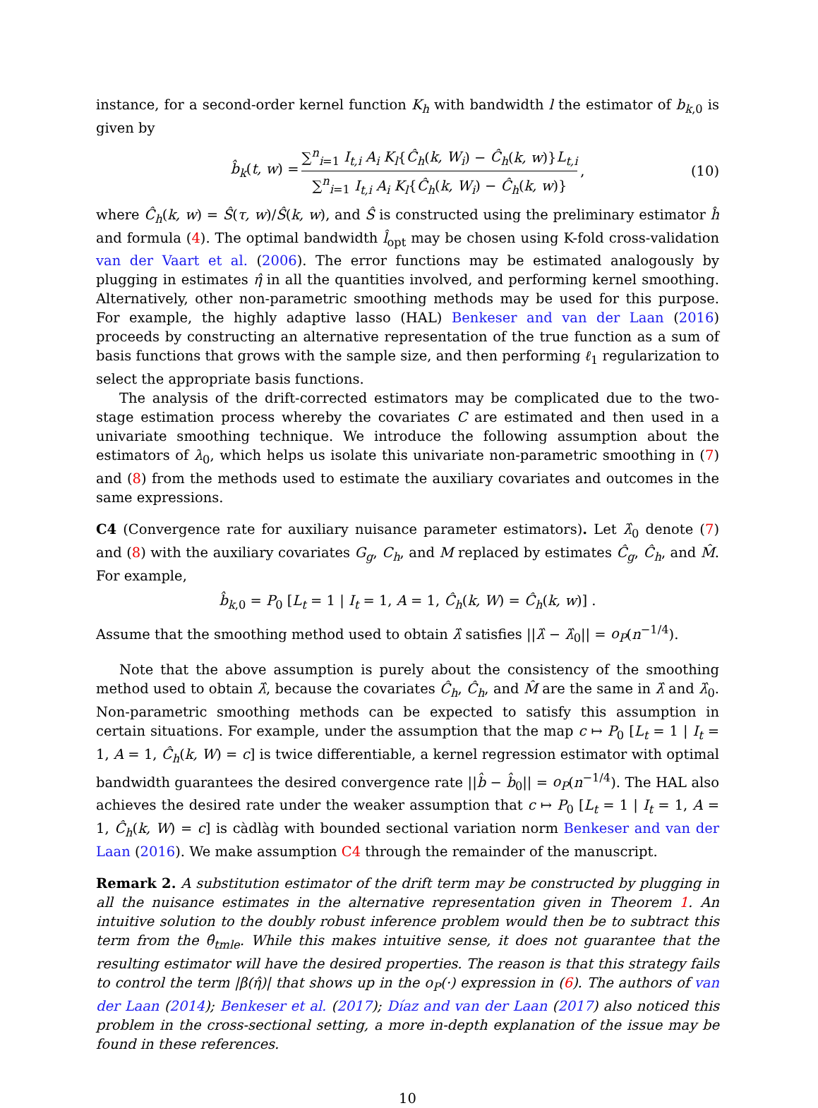instance, for a second-order kernel function K<sub>h</sub> with bandwidth l the estimator of b<sub>k,0</sub> is given by
b̂<sub>k</sub>(t, w) = ∑<sup>n</sup><sub>i=1</sub> I<sub>t,i</sub> A<sub>i</sub> K<sub>l</sub>{Ĉ<sub>h</sub>(k, W<sub>i</sub>) − Ĉ<sub>h</sub>(k, w)}L<sub>t,i</sub> ∑<sup>n</sup><sub>i=1</sub> I<sub>t,i</sub> A<sub>i</sub> K<sub>l</sub>{Ĉ<sub>h</sub>(k, W<sub>i</sub>) − Ĉ<sub>h</sub>(k, w)}, (10)
where Ĉ<sub>h</sub>(k, w) = Ŝ(τ, w)/Ŝ(k, w), and Ŝ is constructed using the preliminary estimator ĥ and formula (4). The optimal bandwidth l̂<sub>opt</sub> may be chosen using K-fold cross-validation van der Vaart et al. (2006). The error functions may be estimated analogously by plugging in estimates η̂ in all the quantities involved, and performing kernel smoothing. Alternatively, other non-parametric smoothing methods may be used for this purpose. For example, the highly adaptive lasso (HAL) Benkeser and van der Laan (2016) proceeds by constructing an alternative representation of the true function as a sum of basis functions that grows with the sample size, and then performing ℓ<sub>1</sub> regularization to select the appropriate basis functions.
The analysis of the drift-corrected estimators may be complicated due to the two-stage estimation process whereby the covariates C are estimated and then used in a univariate smoothing technique. We introduce the following assumption about the estimators of λ<sub>0</sub>, which helps us isolate this univariate non-parametric smoothing in (7) and (8) from the methods used to estimate the auxiliary covariates and outcomes in the same expressions.
C4 (Convergence rate for auxiliary nuisance parameter estimators). Let λ̂<sub>0</sub> denote (7) and (8) with the auxiliary covariates G<sub>g</sub>, C<sub>h</sub>, and M replaced by estimates Ĉ<sub>g</sub>, Ĉ<sub>h</sub>, and M̂. For example,
b̂<sub>k,0</sub> = P<sub>0</sub> [L<sub>t</sub> = 1 | I<sub>t</sub> = 1, A = 1, Ĉ<sub>h</sub>(k, W) = Ĉ<sub>h</sub>(k, w)] .
Assume that the smoothing method used to obtain λ̂ satisfies ||λ̂ − λ̂<sub>0</sub>|| = o<sub>P</sub>(n<sup>−1/4</sup>).
Note that the above assumption is purely about the consistency of the smoothing method used to obtain λ̂, because the covariates Ĉ<sub>h</sub>, Ĉ<sub>h</sub>, and M̂ are the same in λ̂ and λ̂<sub>0</sub>. Non-parametric smoothing methods can be expected to satisfy this assumption in certain situations. For example, under the assumption that the map c ↦ P<sub>0</sub> [L<sub>t</sub> = 1 | I<sub>t</sub> = 1, A = 1, Ĉ<sub>h</sub>(k, W) = c] is twice differentiable, a kernel regression estimator with optimal bandwidth guarantees the desired convergence rate ||b̂ − b̂<sub>0</sub>|| = o<sub>P</sub>(n<sup>−1/4</sup>). The HAL also achieves the desired rate under the weaker assumption that c ↦ P<sub>0</sub> [L<sub>t</sub> = 1 | I<sub>t</sub> = 1, A = 1, Ĉ<sub>h</sub>(k, W) = c] is càdlàg with bounded sectional variation norm Benkeser and van der Laan (2016). We make assumption C4 through the remainder of the manuscript.
Remark 2. A substitution estimator of the drift term may be constructed by plugging in all the nuisance estimates in the alternative representation given in Theorem 1. An intuitive solution to the doubly robust inference problem would then be to subtract this term from the θ̂<sub>tmle</sub>. While this makes intuitive sense, it does not guarantee that the resulting estimator will have the desired properties. The reason is that this strategy fails to control the term |β(η̂)| that shows up in the o<sub>P</sub>(·) expression in (6). The authors of van der Laan (2014); Benkeser et al. (2017); Díaz and van der Laan (2017) also noticed this problem in the cross-sectional setting, a more in-depth explanation of the issue may be found in these references.
10